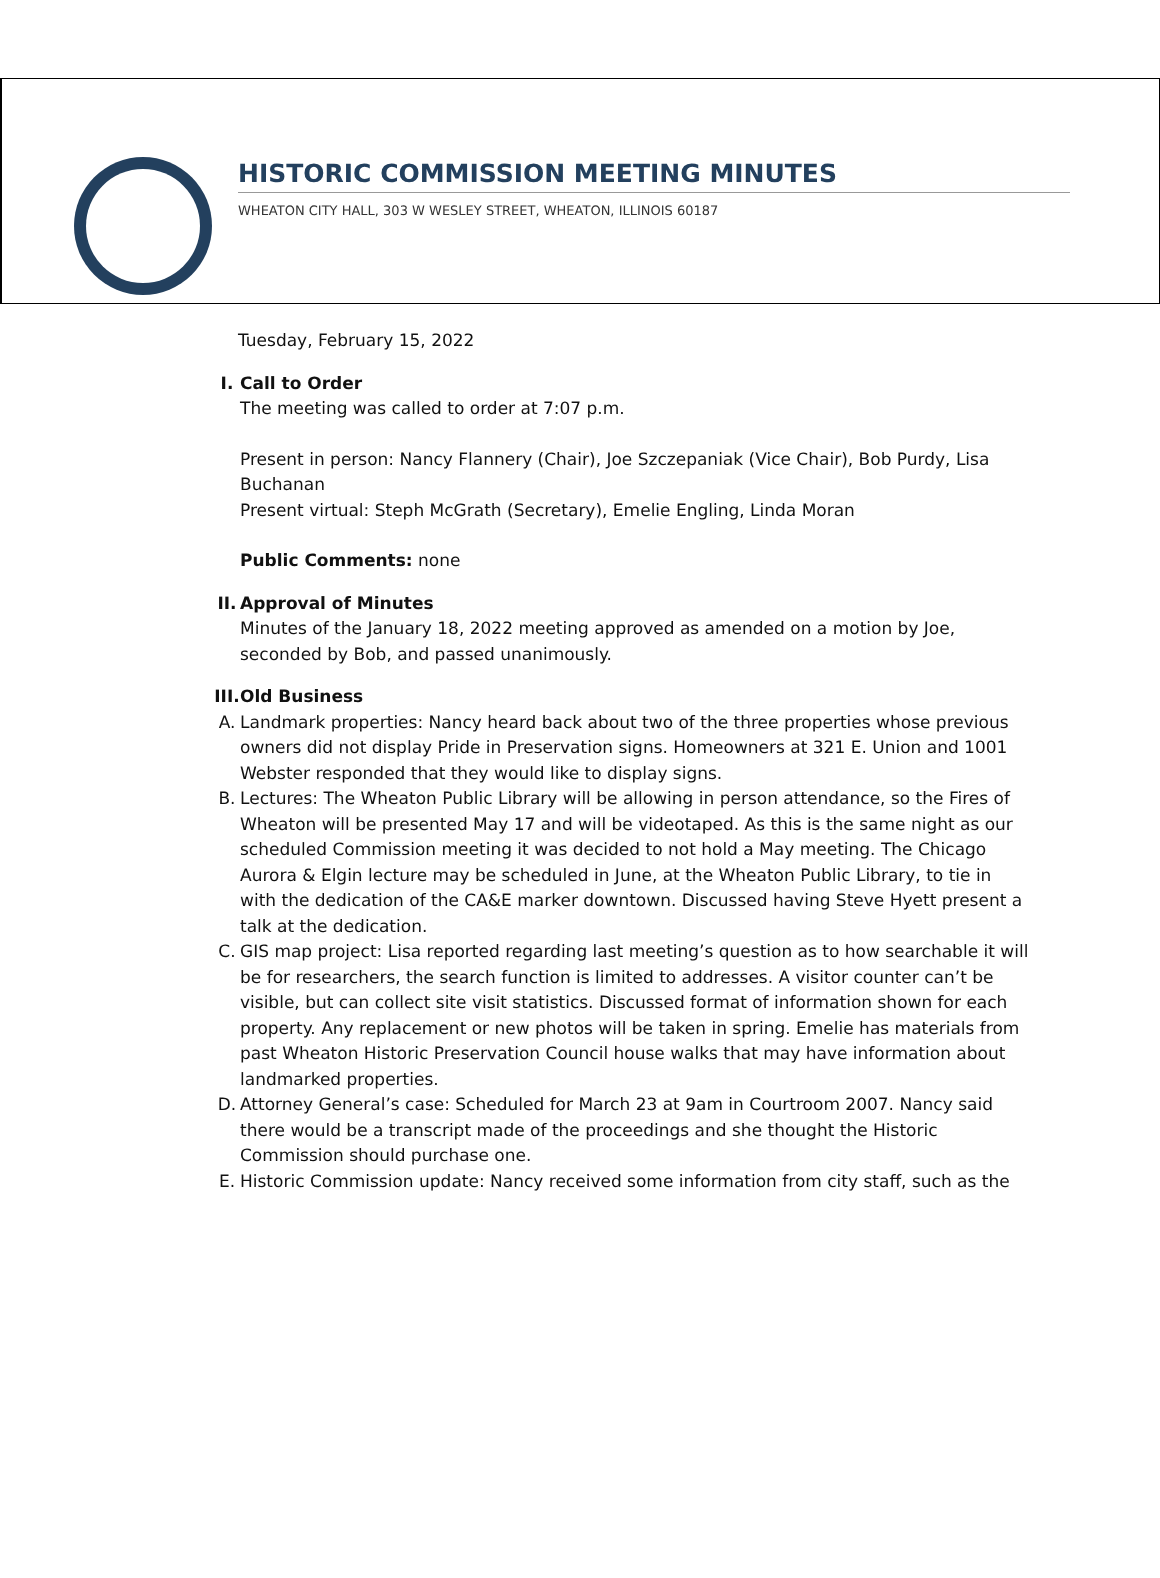HISTORIC COMMISSION MEETING MINUTES
WHEATON CITY HALL, 303 W WESLEY STREET, WHEATON, ILLINOIS 60187
Tuesday, February 15, 2022
I. Call to Order
The meeting was called to order at 7:07 p.m.
Present in person: Nancy Flannery (Chair), Joe Szczepaniak (Vice Chair), Bob Purdy, Lisa Buchanan
Present virtual: Steph McGrath (Secretary), Emelie Engling, Linda Moran
Public Comments: none
II.
Approval of Minutes
Minutes of the January 18, 2022 meeting approved as amended on a motion by Joe, seconded by Bob, and passed unanimously.
III.
Old Business
A. Landmark properties: Nancy heard back about two of the three properties whose previous owners did not display Pride in Preservation signs. Homeowners at 321 E. Union and 1001 Webster responded that they would like to display signs.
B. Lectures: The Wheaton Public Library will be allowing in person attendance, so the Fires of Wheaton will be presented May 17 and will be videotaped. As this is the same night as our scheduled Commission meeting it was decided to not hold a May meeting. The Chicago Aurora & Elgin lecture may be scheduled in June, at the Wheaton Public Library, to tie in with the dedication of the CA&E marker downtown. Discussed having Steve Hyett present a talk at the dedication.
C. GIS map project: Lisa reported regarding last meeting’s question as to how searchable it will be for researchers, the search function is limited to addresses. A visitor counter can’t be visible, but can collect site visit statistics. Discussed format of information shown for each property. Any replacement or new photos will be taken in spring. Emelie has materials from past Wheaton Historic Preservation Council house walks that may have information about landmarked properties.
D. Attorney General’s case: Scheduled for March 23 at 9am in Courtroom 2007. Nancy said there would be a transcript made of the proceedings and she thought the Historic Commission should purchase one.
E. Historic Commission update: Nancy received some information from city staff, such as the